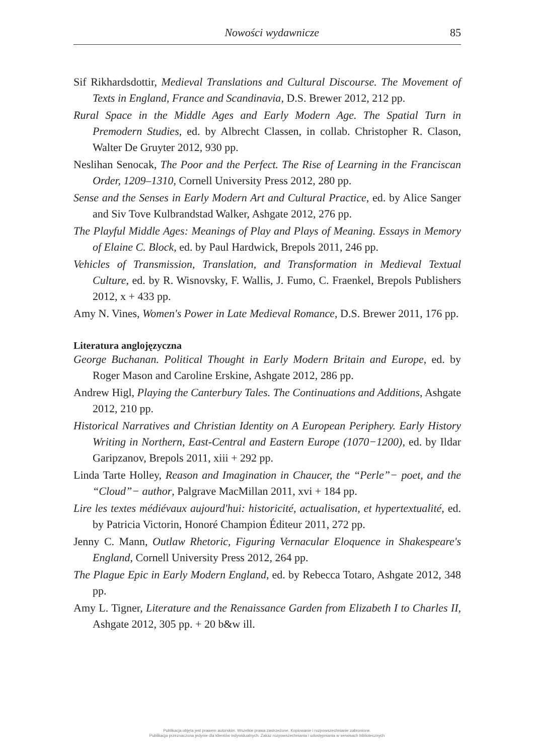Nowości wydawnicze 85
Sif Rikhardsdottir, Medieval Translations and Cultural Discourse. The Movement of Texts in England, France and Scandinavia, D.S. Brewer 2012, 212 pp.
Rural Space in the Middle Ages and Early Modern Age. The Spatial Turn in Premodern Studies, ed. by Albrecht Classen, in collab. Christopher R. Clason, Walter De Gruyter 2012, 930 pp.
Neslihan Senocak, The Poor and the Perfect. The Rise of Learning in the Franciscan Order, 1209–1310, Cornell University Press 2012, 280 pp.
Sense and the Senses in Early Modern Art and Cultural Practice, ed. by Alice Sanger and Siv Tove Kulbrandstad Walker, Ashgate 2012, 276 pp.
The Playful Middle Ages: Meanings of Play and Plays of Meaning. Essays in Memory of Elaine C. Block, ed. by Paul Hardwick, Brepols 2011, 246 pp.
Vehicles of Transmission, Translation, and Transformation in Medieval Textual Culture, ed. by R. Wisnovsky, F. Wallis, J. Fumo, C. Fraenkel, Brepols Publishers 2012, x + 433 pp.
Amy N. Vines, Women's Power in Late Medieval Romance, D.S. Brewer 2011, 176 pp.
Literatura anglojęzyczna
George Buchanan. Political Thought in Early Modern Britain and Europe, ed. by Roger Mason and Caroline Erskine, Ashgate 2012, 286 pp.
Andrew Higl, Playing the Canterbury Tales. The Continuations and Additions, Ashgate 2012, 210 pp.
Historical Narratives and Christian Identity on A European Periphery. Early History Writing in Northern, East-Central and Eastern Europe (1070−1200), ed. by Ildar Garipzanov, Brepols 2011, xiii + 292 pp.
Linda Tarte Holley, Reason and Imagination in Chaucer, the “Perle”− poet, and the “Cloud”− author, Palgrave MacMillan 2011, xvi + 184 pp.
Lire les textes médiévaux aujourd'hui: historicité, actualisation, et hypertextualité, ed. by Patricia Victorin, Honoré Champion Éditeur 2011, 272 pp.
Jenny C. Mann, Outlaw Rhetoric, Figuring Vernacular Eloquence in Shakespeare's England, Cornell University Press 2012, 264 pp.
The Plague Epic in Early Modern England, ed. by Rebecca Totaro, Ashgate 2012, 348 pp.
Amy L. Tigner, Literature and the Renaissance Garden from Elizabeth I to Charles II, Ashgate 2012, 305 pp. + 20 b&w ill.
Publikacja objęta jest prawem autorskim. Wszelkie prawa zastrzeżone. Kopiowanie i rozpowszechnianie zabronione.
Publikacja przeznaczona jedynie dla klientów indywidualnych. Zakaz rozpowszechniania i udostępniania w serwisach bibliotecznych